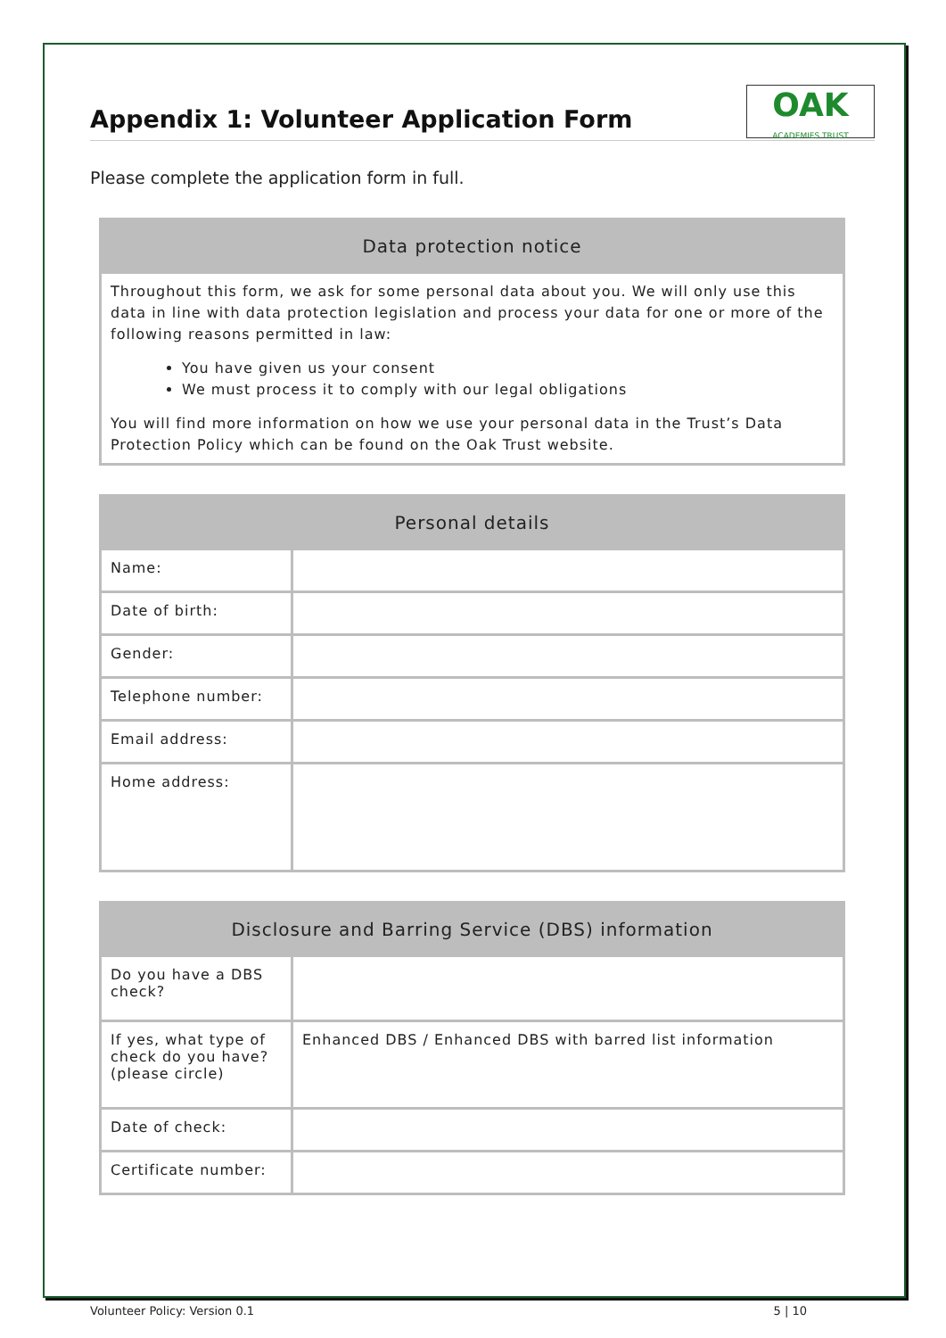Appendix 1: Volunteer Application Form
OAK
ACADEMIES TRUST
Please complete the application form in full.
| Data protection notice |
| --- |
| Throughout this form, we ask for some personal data about you. We will only use this data in line with data protection legislation and process your data for one or more of the following reasons permitted in law: You have given us your consent We must process it to comply with our legal obligations You will find more information on how we use your personal data in the Trust’s Data Protection Policy which can be found on the Oak Trust website. |
| Personal details | |
| --- | --- |
| Name: | |
| Date of birth: | |
| Gender: | |
| Telephone number: | |
| Email address: | |
| Home address: | |
| Disclosure and Barring Service (DBS) information | |
| --- | --- |
| Do you have a DBS check? | |
| If yes, what type of check do you have? (please circle) | Enhanced DBS / Enhanced DBS with barred list information |
| Date of check: | |
| Certificate number: | |
Volunteer Policy: Version 0.1 5 | 10